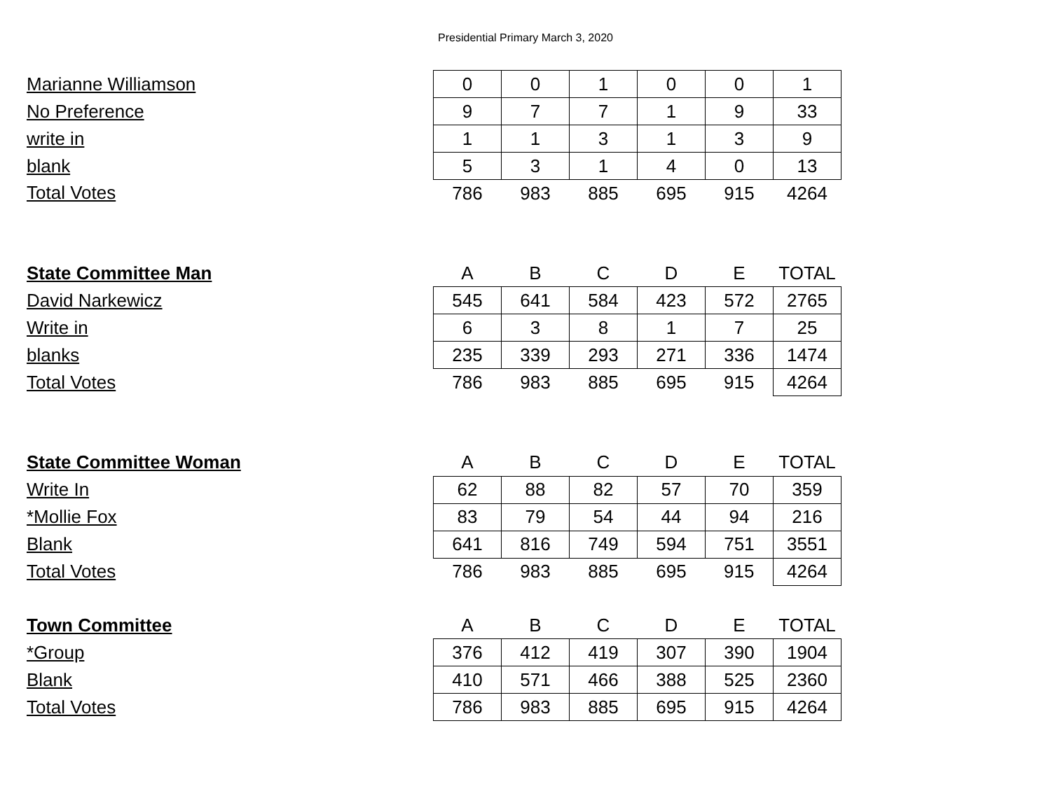Presidential Primary March 3, 2020
| Marianne Williamson | 0 | 0 | 1 | 0 | 0 | 1 |
| No Preference | 9 | 7 | 7 | 1 | 9 | 33 |
| write in | 1 | 1 | 3 | 1 | 3 | 9 |
| blank | 5 | 3 | 1 | 4 | 0 | 13 |
| Total Votes | 786 | 983 | 885 | 695 | 915 | 4264 |
| State Committee Man | A | B | C | D | E | TOTAL |
| David Narkewicz | 545 | 641 | 584 | 423 | 572 | 2765 |
| Write in | 6 | 3 | 8 | 1 | 7 | 25 |
| blanks | 235 | 339 | 293 | 271 | 336 | 1474 |
| Total Votes | 786 | 983 | 885 | 695 | 915 | 4264 |
| State Committee Woman | A | B | C | D | E | TOTAL |
| Write In | 62 | 88 | 82 | 57 | 70 | 359 |
| *Mollie Fox | 83 | 79 | 54 | 44 | 94 | 216 |
| Blank | 641 | 816 | 749 | 594 | 751 | 3551 |
| Total Votes | 786 | 983 | 885 | 695 | 915 | 4264 |
| Town Committee | A | B | C | D | E | TOTAL |
| *Group | 376 | 412 | 419 | 307 | 390 | 1904 |
| Blank | 410 | 571 | 466 | 388 | 525 | 2360 |
| Total Votes | 786 | 983 | 885 | 695 | 915 | 4264 |